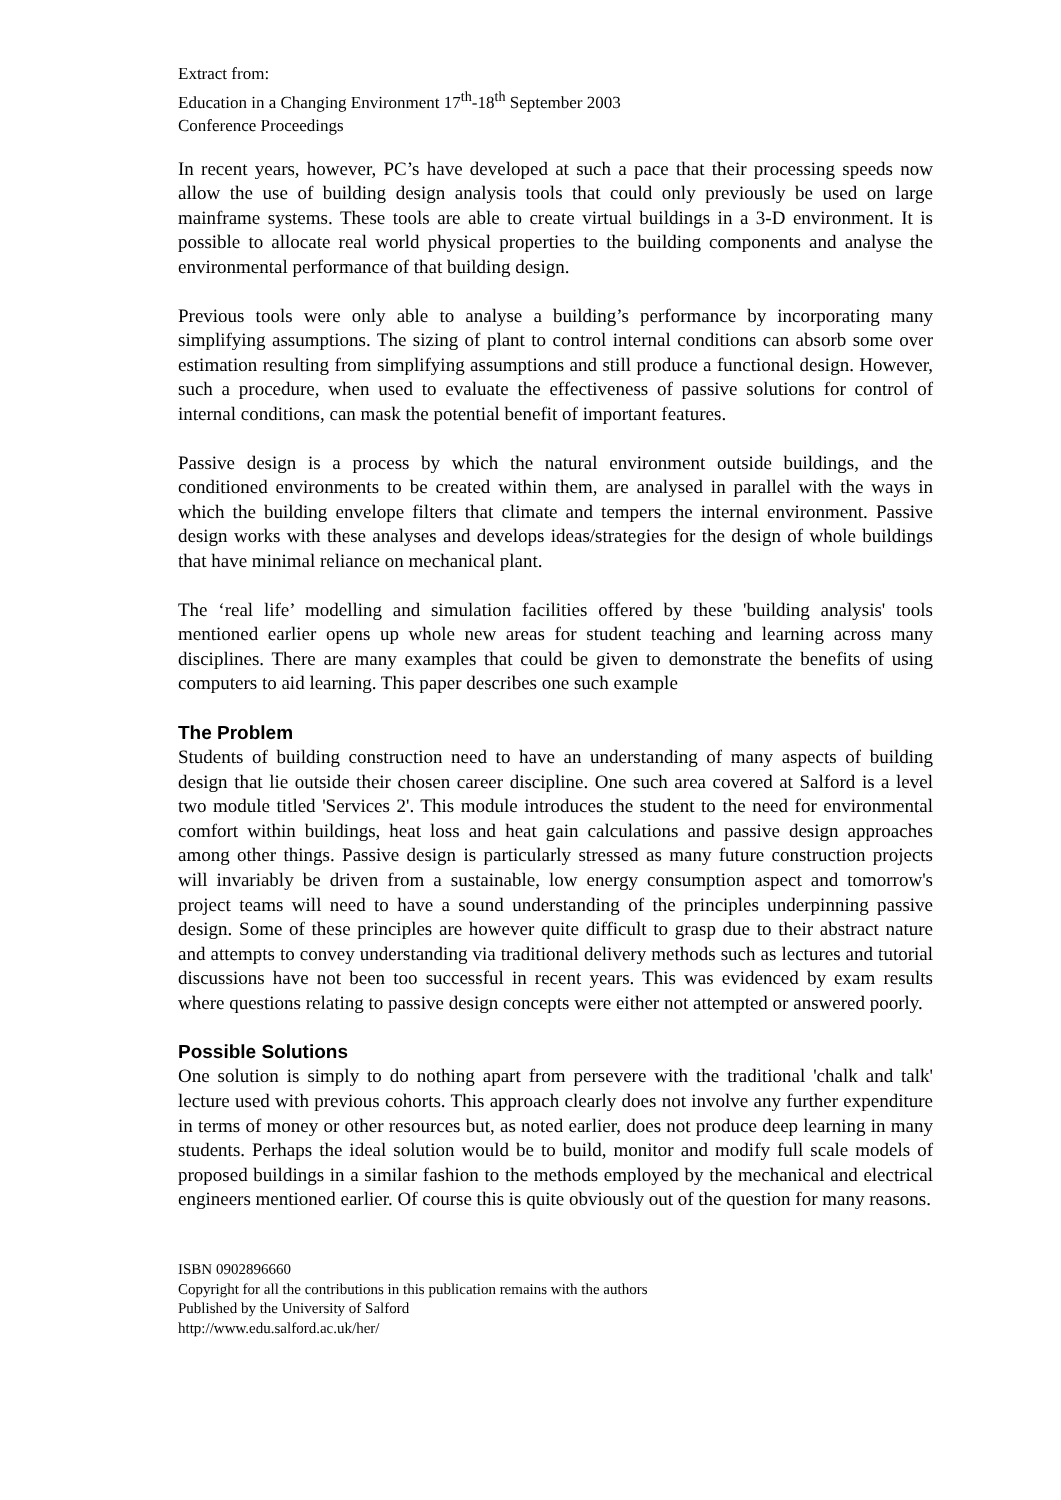Extract from:
Education in a Changing Environment 17<sup>th</sup>-18<sup>th</sup> September 2003
Conference Proceedings
In recent years, however, PC’s have developed at such a pace that their processing speeds now allow the use of building design analysis tools that could only previously be used on large mainframe systems. These tools are able to create virtual buildings in a 3-D environment. It is possible to allocate real world physical properties to the building components and analyse the environmental performance of that building design.
Previous tools were only able to analyse a building’s performance by incorporating many simplifying assumptions. The sizing of plant to control internal conditions can absorb some over estimation resulting from simplifying assumptions and still produce a functional design. However, such a procedure, when used to evaluate the effectiveness of passive solutions for control of internal conditions, can mask the potential benefit of important features.
Passive design is a process by which the natural environment outside buildings, and the conditioned environments to be created within them, are analysed in parallel with the ways in which the building envelope filters that climate and tempers the internal environment. Passive design works with these analyses and develops ideas/strategies for the design of whole buildings that have minimal reliance on mechanical plant.
The ‘real life’ modelling and simulation facilities offered by these 'building analysis' tools mentioned earlier opens up whole new areas for student teaching and learning across many disciplines. There are many examples that could be given to demonstrate the benefits of using computers to aid learning. This paper describes one such example
The Problem
Students of building construction need to have an understanding of many aspects of building design that lie outside their chosen career discipline. One such area covered at Salford is a level two module titled 'Services 2'. This module introduces the student to the need for environmental comfort within buildings, heat loss and heat gain calculations and passive design approaches among other things. Passive design is particularly stressed as many future construction projects will invariably be driven from a sustainable, low energy consumption aspect and tomorrow's project teams will need to have a sound understanding of the principles underpinning passive design. Some of these principles are however quite difficult to grasp due to their abstract nature and attempts to convey understanding via traditional delivery methods such as lectures and tutorial discussions have not been too successful in recent years. This was evidenced by exam results where questions relating to passive design concepts were either not attempted or answered poorly.
Possible Solutions
One solution is simply to do nothing apart from persevere with the traditional 'chalk and talk' lecture used with previous cohorts. This approach clearly does not involve any further expenditure in terms of money or other resources but, as noted earlier, does not produce deep learning in many students. Perhaps the ideal solution would be to build, monitor and modify full scale models of proposed buildings in a similar fashion to the methods employed by the mechanical and electrical engineers mentioned earlier. Of course this is quite obviously out of the question for many reasons.
ISBN 0902896660
Copyright for all the contributions in this publication remains with the authors
Published by the University of Salford
http://www.edu.salford.ac.uk/her/